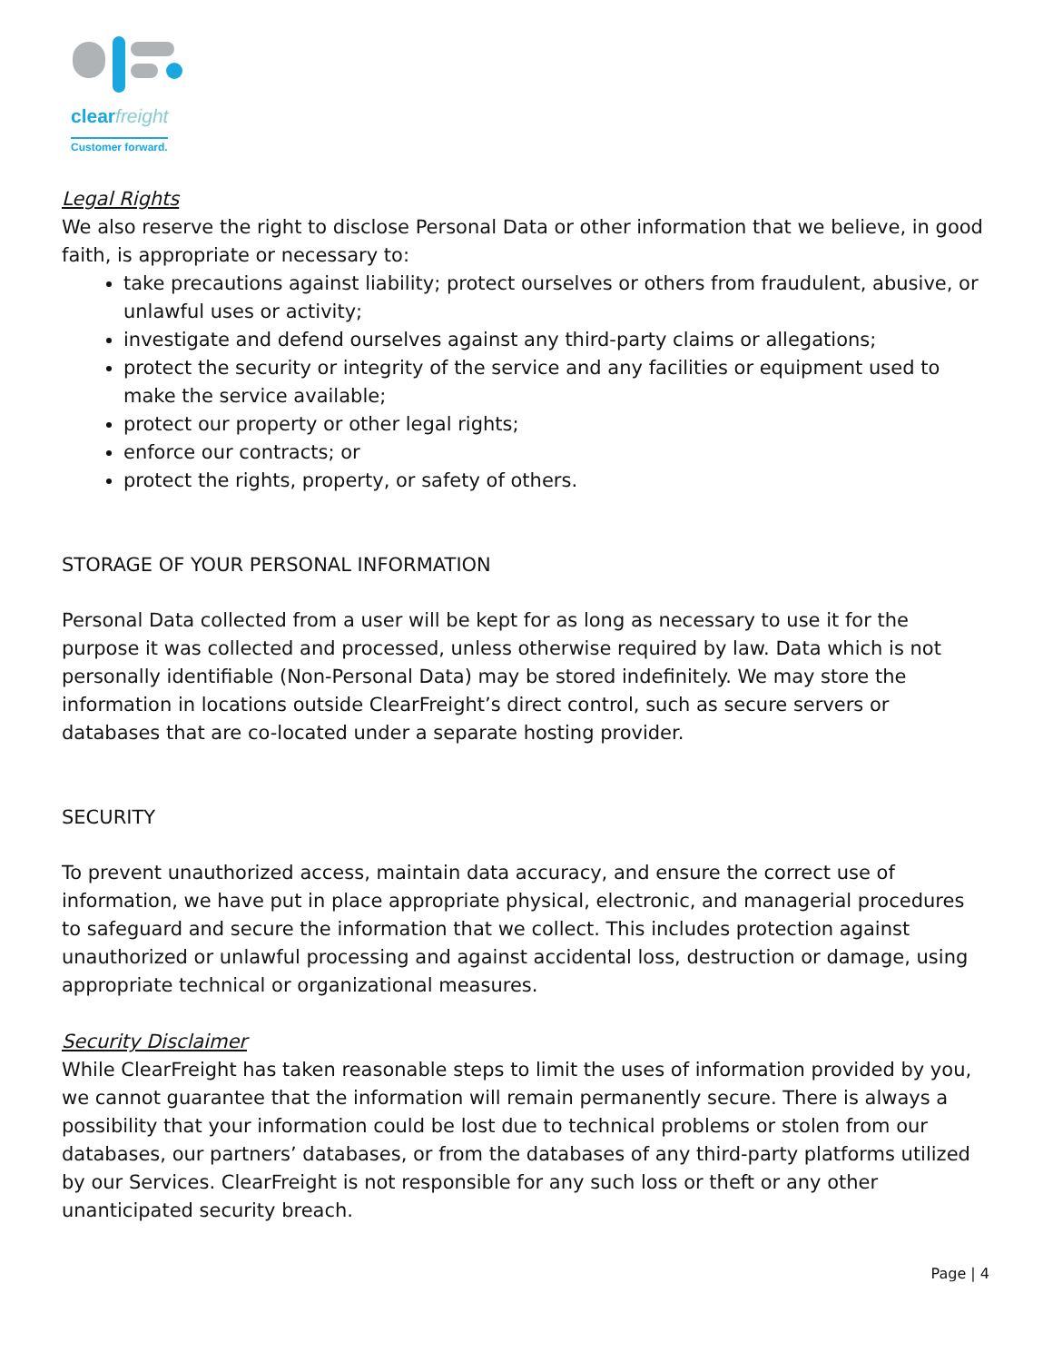clearfreight
Customer forward.
Legal Rights
We also reserve the right to disclose Personal Data or other information that we believe, in good faith, is appropriate or necessary to:
take precautions against liability; protect ourselves or others from fraudulent, abusive, or unlawful uses or activity;
investigate and defend ourselves against any third-party claims or allegations;
protect the security or integrity of the service and any facilities or equipment used to make the service available;
protect our property or other legal rights;
enforce our contracts; or
protect the rights, property, or safety of others.
STORAGE OF YOUR PERSONAL INFORMATION
Personal Data collected from a user will be kept for as long as necessary to use it for the purpose it was collected and processed, unless otherwise required by law. Data which is not personally identifiable (Non-Personal Data) may be stored indefinitely. We may store the information in locations outside ClearFreight’s direct control, such as secure servers or databases that are co-located under a separate hosting provider.
SECURITY
To prevent unauthorized access, maintain data accuracy, and ensure the correct use of information, we have put in place appropriate physical, electronic, and managerial procedures to safeguard and secure the information that we collect. This includes protection against unauthorized or unlawful processing and against accidental loss, destruction or damage, using appropriate technical or organizational measures.
Security Disclaimer
While ClearFreight has taken reasonable steps to limit the uses of information provided by you, we cannot guarantee that the information will remain permanently secure. There is always a possibility that your information could be lost due to technical problems or stolen from our databases, our partners’ databases, or from the databases of any third-party platforms utilized by our Services. ClearFreight is not responsible for any such loss or theft or any other unanticipated security breach.
Page | 4